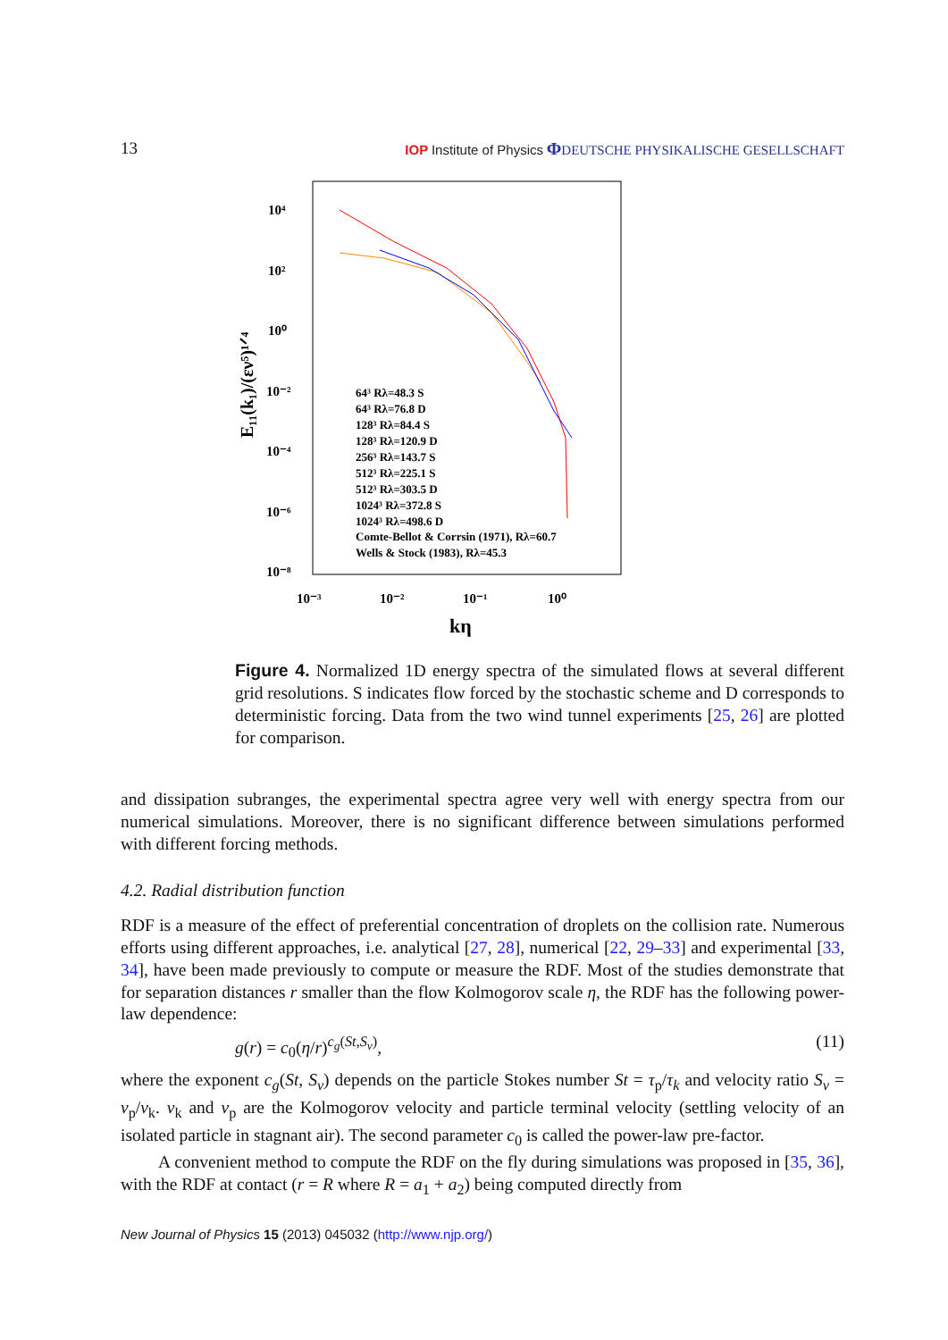13 IOP Institute of Physics ΦDEUTSCHE PHYSIKALISCHE GESELLSCHAFT
10⁴
10²
10⁰
10⁻²
10⁻⁴
10⁻⁶
10⁻⁸
10⁻³
10⁻²
10⁻¹
10⁰
kη
E₁₁(k₁)/(εν⁵)¹ᐟ⁴
64³ Rλ=48.3 S
64³ Rλ=76.8 D
128³ Rλ=84.4 S
128³ Rλ=120.9 D
256³ Rλ=143.7 S
512³ Rλ=225.1 S
512³ Rλ=303.5 D
1024³ Rλ=372.8 S
1024³ Rλ=498.6 D
Comte-Bellot & Corrsin (1971), Rλ=60.7
Wells & Stock (1983), Rλ=45.3
Figure 4. Normalized 1D energy spectra of the simulated flows at several different grid resolutions. S indicates flow forced by the stochastic scheme and D corresponds to deterministic forcing. Data from the two wind tunnel experiments [25, 26] are plotted for comparison.
and dissipation subranges, the experimental spectra agree very well with energy spectra from our numerical simulations. Moreover, there is no significant difference between simulations performed with different forcing methods.
4.2. Radial distribution function
RDF is a measure of the effect of preferential concentration of droplets on the collision rate. Numerous efforts using different approaches, i.e. analytical [27, 28], numerical [22, 29–33] and experimental [33, 34], have been made previously to compute or measure the RDF. Most of the studies demonstrate that for separation distances r smaller than the flow Kolmogorov scale η, the RDF has the following power-law dependence:
g(r) = c<sub>0</sub>(η/r)<sup>c<sub>g</sub>(St,S<sub>v</sub>)</sup>, (11)
where the exponent c<sub>g</sub>(St, S<sub>v</sub>) depends on the particle Stokes number St = τ<sub>p</sub>/τ<sub>k</sub> and velocity ratio S<sub>v</sub> = v<sub>p</sub>/v<sub>k</sub>. v<sub>k</sub> and v<sub>p</sub> are the Kolmogorov velocity and particle terminal velocity (settling velocity of an isolated particle in stagnant air). The second parameter c<sub>0</sub> is called the power-law pre-factor.
A convenient method to compute the RDF on the fly during simulations was proposed in [35, 36], with the RDF at contact (r = R where R = a<sub>1</sub> + a<sub>2</sub>) being computed directly from
New Journal of Physics 15 (2013) 045032 (http://www.njp.org/)